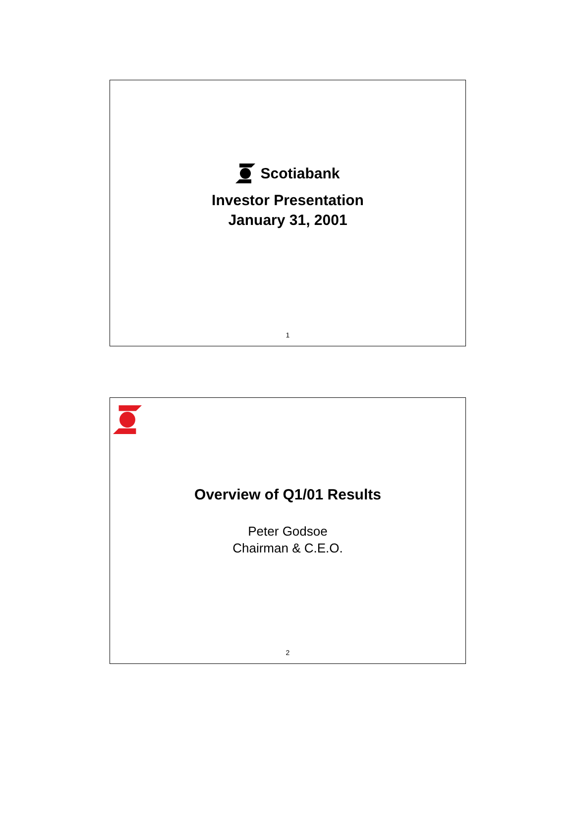Scotiabank
Investor Presentation
January 31, 2001
1
Overview of Q1/01 Results
Peter Godsoe
Chairman & C.E.O.
2